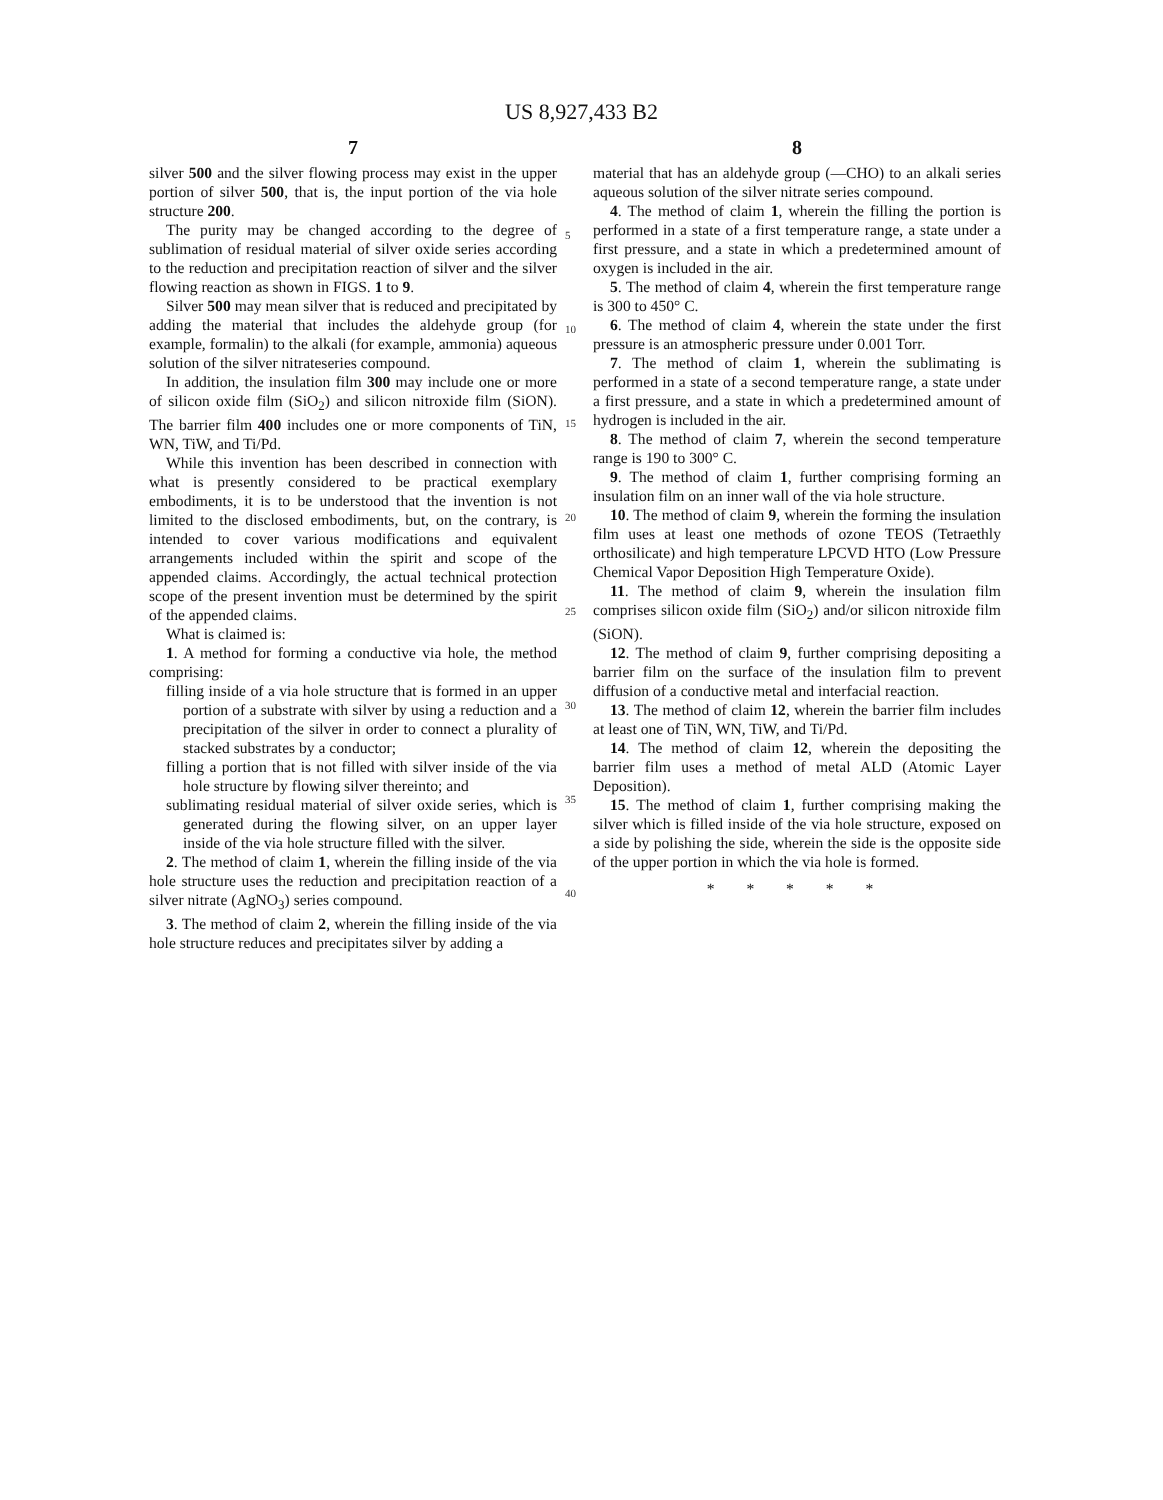US 8,927,433 B2
7
silver 500 and the silver flowing process may exist in the upper portion of silver 500, that is, the input portion of the via hole structure 200.
The purity may be changed according to the degree of sublimation of residual material of silver oxide series according to the reduction and precipitation reaction of silver and the silver flowing reaction as shown in FIGS. 1 to 9.
Silver 500 may mean silver that is reduced and precipitated by adding the material that includes the aldehyde group (for example, formalin) to the alkali (for example, ammonia) aqueous solution of the silver nitrateseries compound.
In addition, the insulation film 300 may include one or more of silicon oxide film (SiO<sub>2</sub>) and silicon nitroxide film (SiON). The barrier film 400 includes one or more components of TiN, WN, TiW, and Ti/Pd.
While this invention has been described in connection with what is presently considered to be practical exemplary embodiments, it is to be understood that the invention is not limited to the disclosed embodiments, but, on the contrary, is intended to cover various modifications and equivalent arrangements included within the spirit and scope of the appended claims. Accordingly, the actual technical protection scope of the present invention must be determined by the spirit of the appended claims.
What is claimed is:
1. A method for forming a conductive via hole, the method comprising:
filling inside of a via hole structure that is formed in an upper portion of a substrate with silver by using a reduction and a precipitation of the silver in order to connect a plurality of stacked substrates by a conductor;
filling a portion that is not filled with silver inside of the via hole structure by flowing silver thereinto; and
sublimating residual material of silver oxide series, which is generated during the flowing silver, on an upper layer inside of the via hole structure filled with the silver.
2. The method of claim 1, wherein the filling inside of the via hole structure uses the reduction and precipitation reaction of a silver nitrate (AgNO<sub>3</sub>) series compound.
3. The method of claim 2, wherein the filling inside of the via hole structure reduces and precipitates silver by adding a
5
10
15
20
25
30
35
40
8
material that has an aldehyde group (—CHO) to an alkali series aqueous solution of the silver nitrate series compound.
4. The method of claim 1, wherein the filling the portion is performed in a state of a first temperature range, a state under a first pressure, and a state in which a predetermined amount of oxygen is included in the air.
5. The method of claim 4, wherein the first temperature range is 300 to 450° C.
6. The method of claim 4, wherein the state under the first pressure is an atmospheric pressure under 0.001 Torr.
7. The method of claim 1, wherein the sublimating is performed in a state of a second temperature range, a state under a first pressure, and a state in which a predetermined amount of hydrogen is included in the air.
8. The method of claim 7, wherein the second temperature range is 190 to 300° C.
9. The method of claim 1, further comprising forming an insulation film on an inner wall of the via hole structure.
10. The method of claim 9, wherein the forming the insulation film uses at least one methods of ozone TEOS (Tetraethly orthosilicate) and high temperature LPCVD HTO (Low Pressure Chemical Vapor Deposition High Temperature Oxide).
11. The method of claim 9, wherein the insulation film comprises silicon oxide film (SiO<sub>2</sub>) and/or silicon nitroxide film (SiON).
12. The method of claim 9, further comprising depositing a barrier film on the surface of the insulation film to prevent diffusion of a conductive metal and interfacial reaction.
13. The method of claim 12, wherein the barrier film includes at least one of TiN, WN, TiW, and Ti/Pd.
14. The method of claim 12, wherein the depositing the barrier film uses a method of metal ALD (Atomic Layer Deposition).
15. The method of claim 1, further comprising making the silver which is filled inside of the via hole structure, exposed on a side by polishing the side, wherein the side is the opposite side of the upper portion in which the via hole is formed.
* * * * *